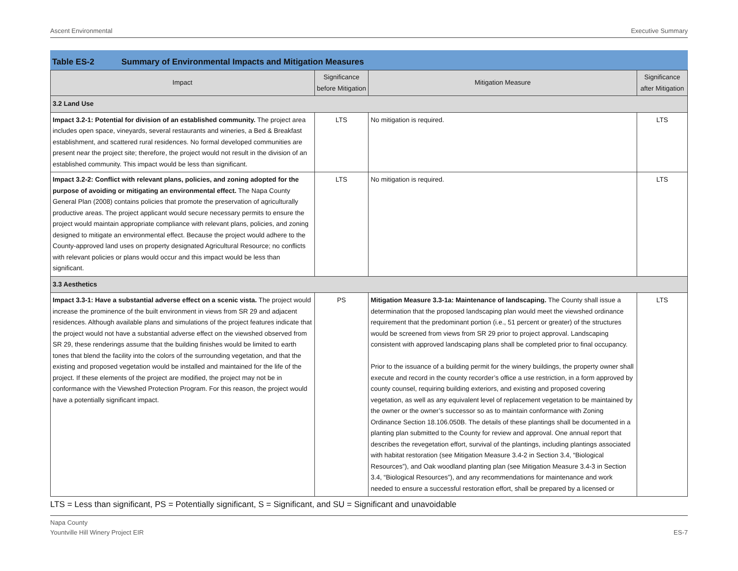Ascent Environmental Executive Summary
Table ES-2 Summary of Environmental Impacts and Mitigation Measures
| Impact | Significance before Mitigation | Mitigation Measure | Significance after Mitigation |
| --- | --- | --- | --- |
| 3.2 Land Use | | | |
| Impact 3.2-1: Potential for division of an established community. The project area includes open space, vineyards, several restaurants and wineries, a Bed & Breakfast establishment, and scattered rural residences. No formal developed communities are present near the project site; therefore, the project would not result in the division of an established community. This impact would be less than significant. | LTS | No mitigation is required. | LTS |
| Impact 3.2-2: Conflict with relevant plans, policies, and zoning adopted for the purpose of avoiding or mitigating an environmental effect. The Napa County General Plan (2008) contains policies that promote the preservation of agriculturally productive areas. The project applicant would secure necessary permits to ensure the project would maintain appropriate compliance with relevant plans, policies, and zoning designed to mitigate an environmental effect. Because the project would adhere to the County-approved land uses on property designated Agricultural Resource; no conflicts with relevant policies or plans would occur and this impact would be less than significant. | LTS | No mitigation is required. | LTS |
| 3.3 Aesthetics | | | |
| Impact 3.3-1: Have a substantial adverse effect on a scenic vista. The project would increase the prominence of the built environment in views from SR 29 and adjacent residences. Although available plans and simulations of the project features indicate that the project would not have a substantial adverse effect on the viewshed observed from SR 29, these renderings assume that the building finishes would be limited to earth tones that blend the facility into the colors of the surrounding vegetation, and that the existing and proposed vegetation would be installed and maintained for the life of the project. If these elements of the project are modified, the project may not be in conformance with the Viewshed Protection Program. For this reason, the project would have a potentially significant impact. | PS | Mitigation Measure 3.3-1a: Maintenance of landscaping. The County shall issue a determination that the proposed landscaping plan would meet the viewshed ordinance requirement that the predominant portion (i.e., 51 percent or greater) of the structures would be screened from views from SR 29 prior to project approval. Landscaping consistent with approved landscaping plans shall be completed prior to final occupancy. Prior to the issuance of a building permit for the winery buildings, the property owner shall execute and record in the county recorder’s office a use restriction, in a form approved by county counsel, requiring building exteriors, and existing and proposed covering vegetation, as well as any equivalent level of replacement vegetation to be maintained by the owner or the owner’s successor so as to maintain conformance with Zoning Ordinance Section 18.106.050B. The details of these plantings shall be documented in a planting plan submitted to the County for review and approval. One annual report that describes the revegetation effort, survival of the plantings, including plantings associated with habitat restoration (see Mitigation Measure 3.4-2 in Section 3.4, “Biological Resources”), and Oak woodland planting plan (see Mitigation Measure 3.4-3 in Section 3.4, “Biological Resources”), and any recommendations for maintenance and work needed to ensure a successful restoration effort, shall be prepared by a licensed or | LTS |
LTS = Less than significant, PS = Potentially significant, S = Significant, and SU = Significant and unavoidable
Napa County
Yountville Hill Winery Project EIR
ES-7